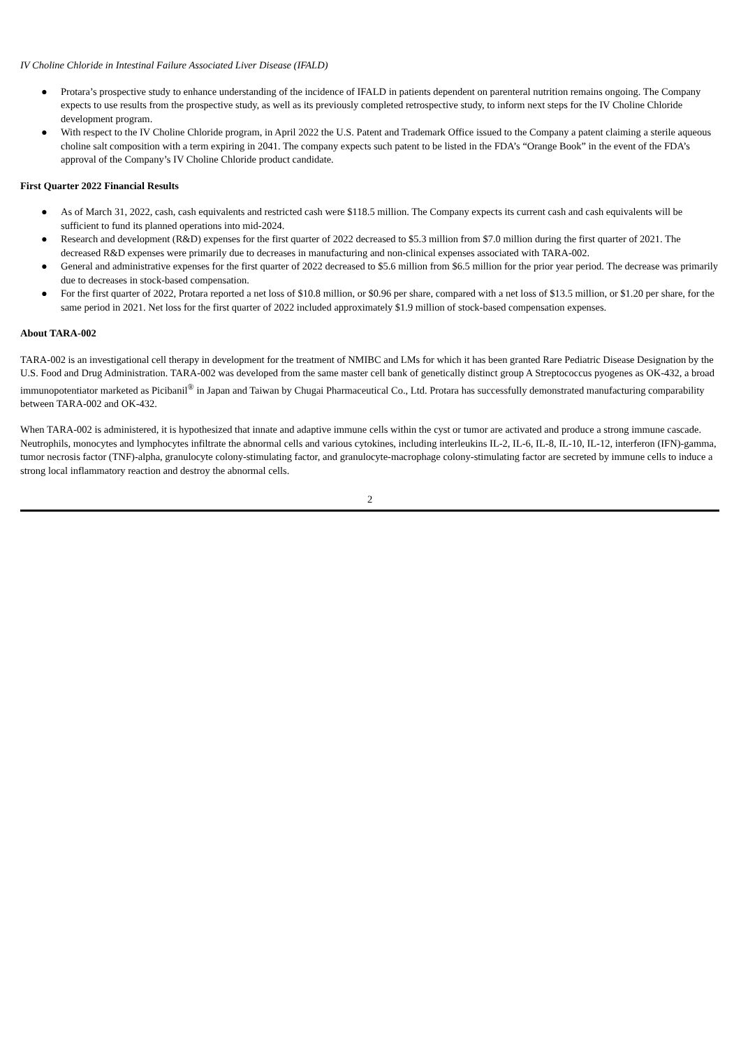IV Choline Chloride in Intestinal Failure Associated Liver Disease (IFALD)
● Protara’s prospective study to enhance understanding of the incidence of IFALD in patients dependent on parenteral nutrition remains ongoing. The Company expects to use results from the prospective study, as well as its previously completed retrospective study, to inform next steps for the IV Choline Chloride development program.
● With respect to the IV Choline Chloride program, in April 2022 the U.S. Patent and Trademark Office issued to the Company a patent claiming a sterile aqueous choline salt composition with a term expiring in 2041. The company expects such patent to be listed in the FDA’s “Orange Book” in the event of the FDA’s approval of the Company’s IV Choline Chloride product candidate.
First Quarter 2022 Financial Results
● As of March 31, 2022, cash, cash equivalents and restricted cash were $118.5 million. The Company expects its current cash and cash equivalents will be sufficient to fund its planned operations into mid-2024.
● Research and development (R&D) expenses for the first quarter of 2022 decreased to $5.3 million from $7.0 million during the first quarter of 2021. The decreased R&D expenses were primarily due to decreases in manufacturing and non-clinical expenses associated with TARA-002.
● General and administrative expenses for the first quarter of 2022 decreased to $5.6 million from $6.5 million for the prior year period. The decrease was primarily due to decreases in stock-based compensation.
● For the first quarter of 2022, Protara reported a net loss of $10.8 million, or $0.96 per share, compared with a net loss of $13.5 million, or $1.20 per share, for the same period in 2021. Net loss for the first quarter of 2022 included approximately $1.9 million of stock-based compensation expenses.
About TARA-002
TARA-002 is an investigational cell therapy in development for the treatment of NMIBC and LMs for which it has been granted Rare Pediatric Disease Designation by the U.S. Food and Drug Administration. TARA-002 was developed from the same master cell bank of genetically distinct group A Streptococcus pyogenes as OK-432, a broad immunopotentiator marketed as Picibanil<sup>®</sup> in Japan and Taiwan by Chugai Pharmaceutical Co., Ltd. Protara has successfully demonstrated manufacturing comparability between TARA-002 and OK-432.
When TARA-002 is administered, it is hypothesized that innate and adaptive immune cells within the cyst or tumor are activated and produce a strong immune cascade. Neutrophils, monocytes and lymphocytes infiltrate the abnormal cells and various cytokines, including interleukins IL-2, IL-6, IL-8, IL-10, IL-12, interferon (IFN)-gamma, tumor necrosis factor (TNF)-alpha, granulocyte colony-stimulating factor, and granulocyte-macrophage colony-stimulating factor are secreted by immune cells to induce a strong local inflammatory reaction and destroy the abnormal cells.
2